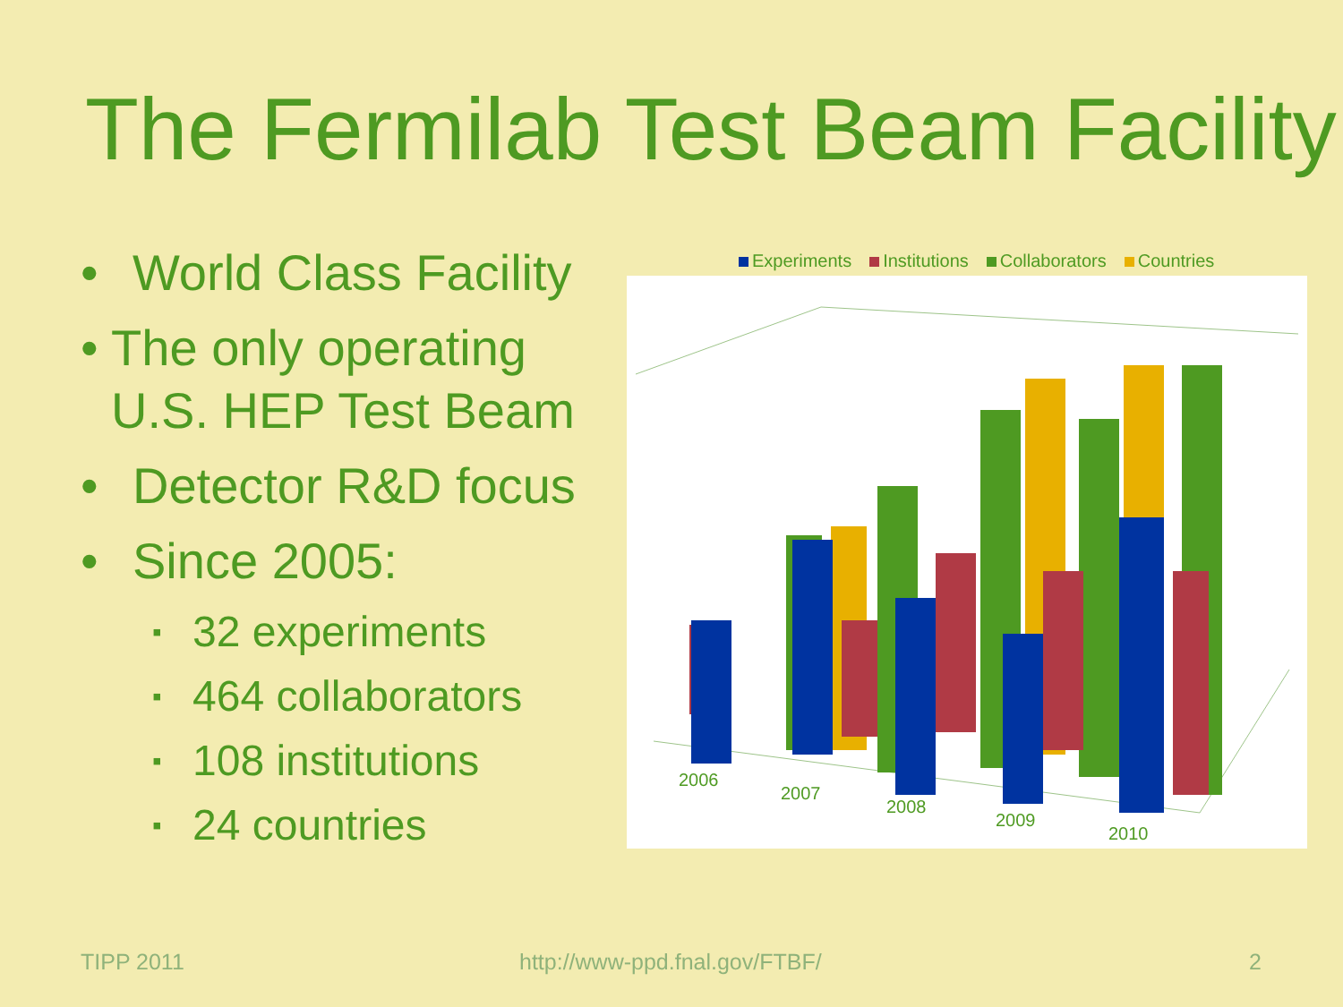The Fermilab Test Beam Facility
• World Class Facility
• The only operating U.S. HEP Test Beam
• Detector R&D focus
• Since 2005:
▪ 32 experiments
▪ 464 collaborators
▪ 108 institutions
▪ 24 countries
Experiments Institutions Collaborators Countries
2006
2007
2008
2009
2010
TIPP 2011 http://www-ppd.fnal.gov/FTBF/ 2